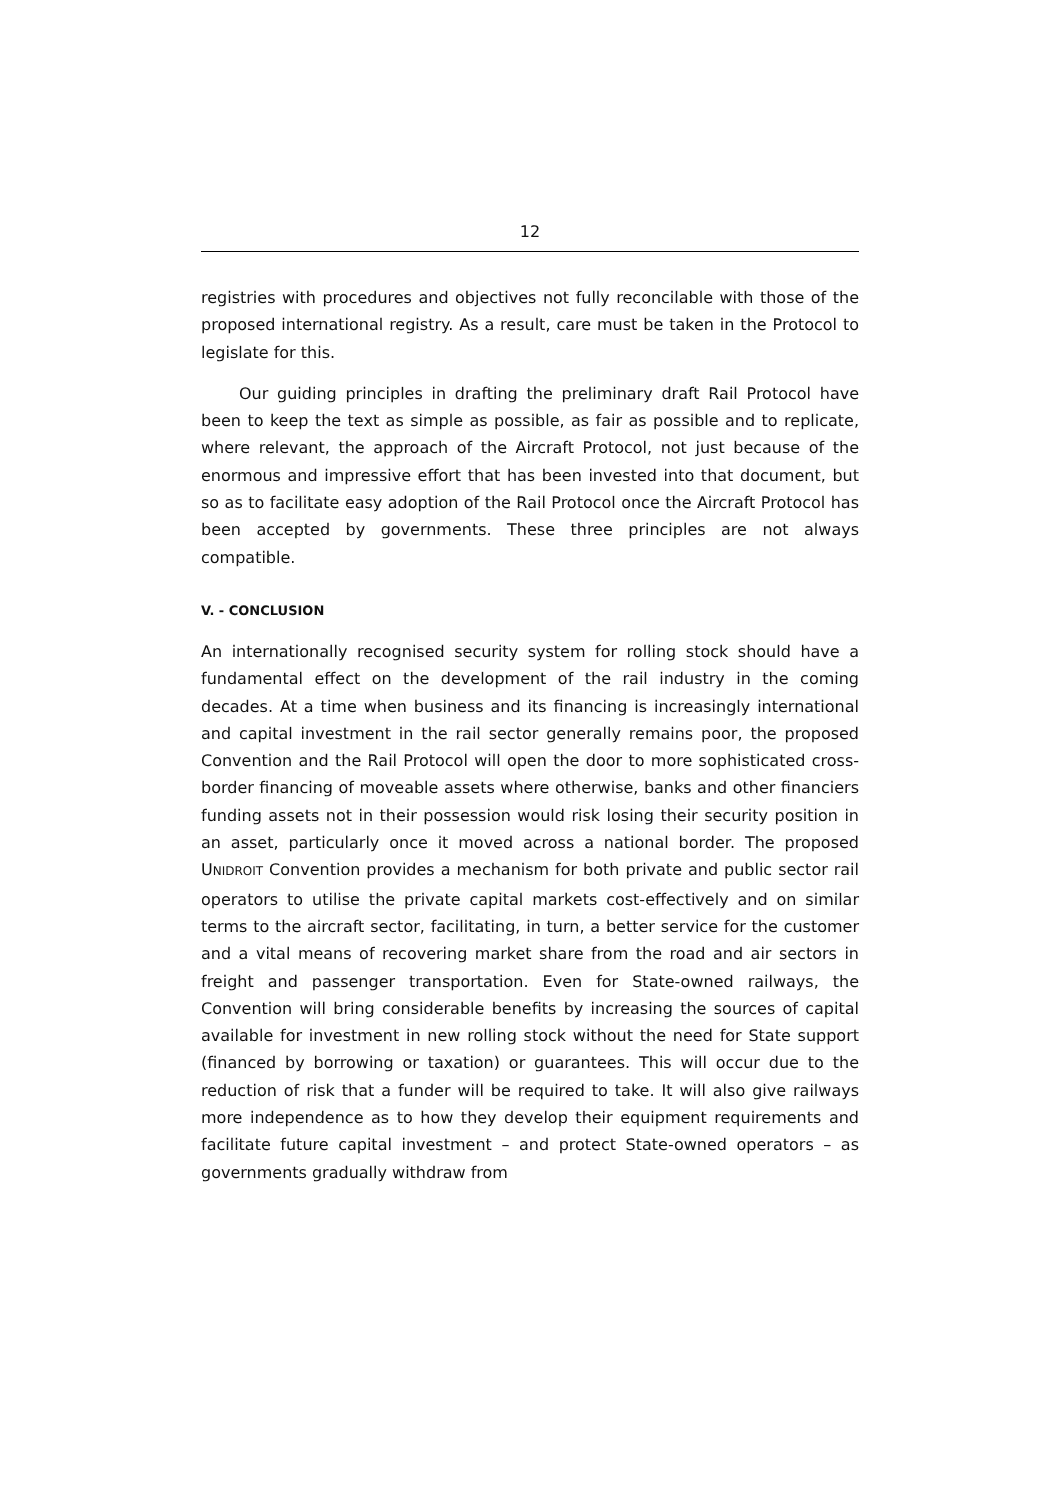12
registries with procedures and objectives not fully reconcilable with those of the proposed international registry. As a result, care must be taken in the Protocol to legislate for this.
Our guiding principles in drafting the preliminary draft Rail Protocol have been to keep the text as simple as possible, as fair as possible and to replicate, where relevant, the approach of the Aircraft Protocol, not just because of the enormous and impressive effort that has been invested into that document, but so as to facilitate easy adoption of the Rail Protocol once the Aircraft Protocol has been accepted by governments. These three principles are not always compatible.
V. - CONCLUSION
An internationally recognised security system for rolling stock should have a fundamental effect on the development of the rail industry in the coming decades. At a time when business and its financing is increasingly international and capital investment in the rail sector generally remains poor, the proposed Convention and the Rail Protocol will open the door to more sophisticated cross-border financing of moveable assets where otherwise, banks and other financiers funding assets not in their possession would risk losing their security position in an asset, particularly once it moved across a national border. The proposed UNIDROIT Convention provides a mechanism for both private and public sector rail operators to utilise the private capital markets cost-effectively and on similar terms to the aircraft sector, facilitating, in turn, a better service for the customer and a vital means of recovering market share from the road and air sectors in freight and passenger transportation. Even for State-owned railways, the Convention will bring considerable benefits by increasing the sources of capital available for investment in new rolling stock without the need for State support (financed by borrowing or taxation) or guarantees. This will occur due to the reduction of risk that a funder will be required to take. It will also give railways more independence as to how they develop their equipment requirements and facilitate future capital investment – and protect State-owned operators – as governments gradually withdraw from